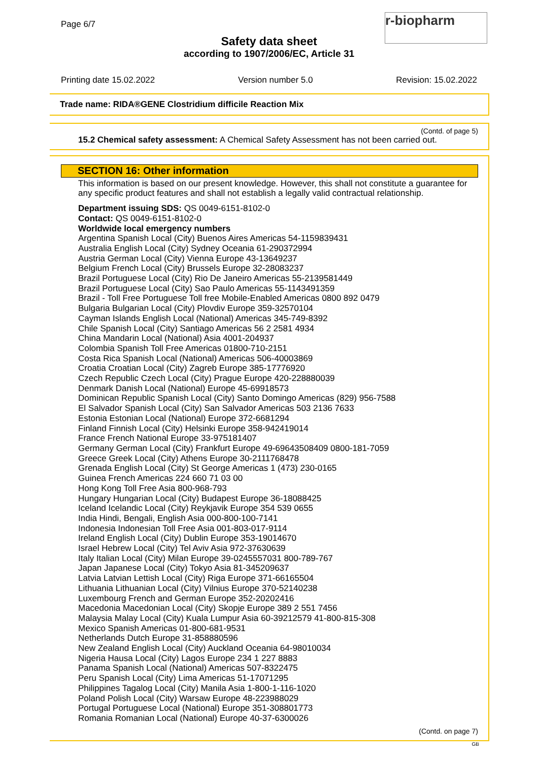Page 6/7
Safety data sheet
according to 1907/2006/EC, Article 31
r-biopharm
Printing date 15.02.2022 Version number 5.0 Revision: 15.02.2022
Trade name: RIDA®GENE Clostridium difficile Reaction Mix
(Contd. of page 5)
15.2 Chemical safety assessment: A Chemical Safety Assessment has not been carried out.
SECTION 16: Other information
This information is based on our present knowledge. However, this shall not constitute a guarantee for any specific product features and shall not establish a legally valid contractual relationship.
Department issuing SDS: QS 0049-6151-8102-0
Contact: QS 0049-6151-8102-0
Worldwide local emergency numbers
Argentina Spanish Local (City) Buenos Aires Americas 54-1159839431
Australia English Local (City) Sydney Oceania 61-290372994
Austria German Local (City) Vienna Europe 43-13649237
Belgium French Local (City) Brussels Europe 32-28083237
Brazil Portuguese Local (City) Rio De Janeiro Americas 55-2139581449
Brazil Portuguese Local (City) Sao Paulo Americas 55-1143491359
Brazil - Toll Free Portuguese Toll free Mobile-Enabled Americas 0800 892 0479
Bulgaria Bulgarian Local (City) Plovdiv Europe 359-32570104
Cayman Islands English Local (National) Americas 345-749-8392
Chile Spanish Local (City) Santiago Americas 56 2 2581 4934
China Mandarin Local (National) Asia 4001-204937
Colombia Spanish Toll Free Americas 01800-710-2151
Costa Rica Spanish Local (National) Americas 506-40003869
Croatia Croatian Local (City) Zagreb Europe 385-17776920
Czech Republic Czech Local (City) Prague Europe 420-228880039
Denmark Danish Local (National) Europe 45-69918573
Dominican Republic Spanish Local (City) Santo Domingo Americas (829) 956-7588
El Salvador Spanish Local (City) San Salvador Americas 503 2136 7633
Estonia Estonian Local (National) Europe 372-6681294
Finland Finnish Local (City) Helsinki Europe 358-942419014
France French National Europe 33-975181407
Germany German Local (City) Frankfurt Europe 49-69643508409 0800-181-7059
Greece Greek Local (City) Athens Europe 30-2111768478
Grenada English Local (City) St George Americas 1 (473) 230-0165
Guinea French Americas 224 660 71 03 00
Hong Kong Toll Free Asia 800-968-793
Hungary Hungarian Local (City) Budapest Europe 36-18088425
Iceland Icelandic Local (City) Reykjavik Europe 354 539 0655
India Hindi, Bengali, English Asia 000-800-100-7141
Indonesia Indonesian Toll Free Asia 001-803-017-9114
Ireland English Local (City) Dublin Europe 353-19014670
Israel Hebrew Local (City) Tel Aviv Asia 972-37630639
Italy Italian Local (City) Milan Europe 39-0245557031 800-789-767
Japan Japanese Local (City) Tokyo Asia 81-345209637
Latvia Latvian Lettish Local (City) Riga Europe 371-66165504
Lithuania Lithuanian Local (City) Vilnius Europe 370-52140238
Luxembourg French and German Europe 352-20202416
Macedonia Macedonian Local (City) Skopje Europe 389 2 551 7456
Malaysia Malay Local (City) Kuala Lumpur Asia 60-39212579 41-800-815-308
Mexico Spanish Americas 01-800-681-9531
Netherlands Dutch Europe 31-858880596
New Zealand English Local (City) Auckland Oceania 64-98010034
Nigeria Hausa Local (City) Lagos Europe 234 1 227 8883
Panama Spanish Local (National) Americas 507-8322475
Peru Spanish Local (City) Lima Americas 51-17071295
Philippines Tagalog Local (City) Manila Asia 1-800-1-116-1020
Poland Polish Local (City) Warsaw Europe 48-223988029
Portugal Portuguese Local (National) Europe 351-308801773
Romania Romanian Local (National) Europe 40-37-6300026
(Contd. on page 7)
GB